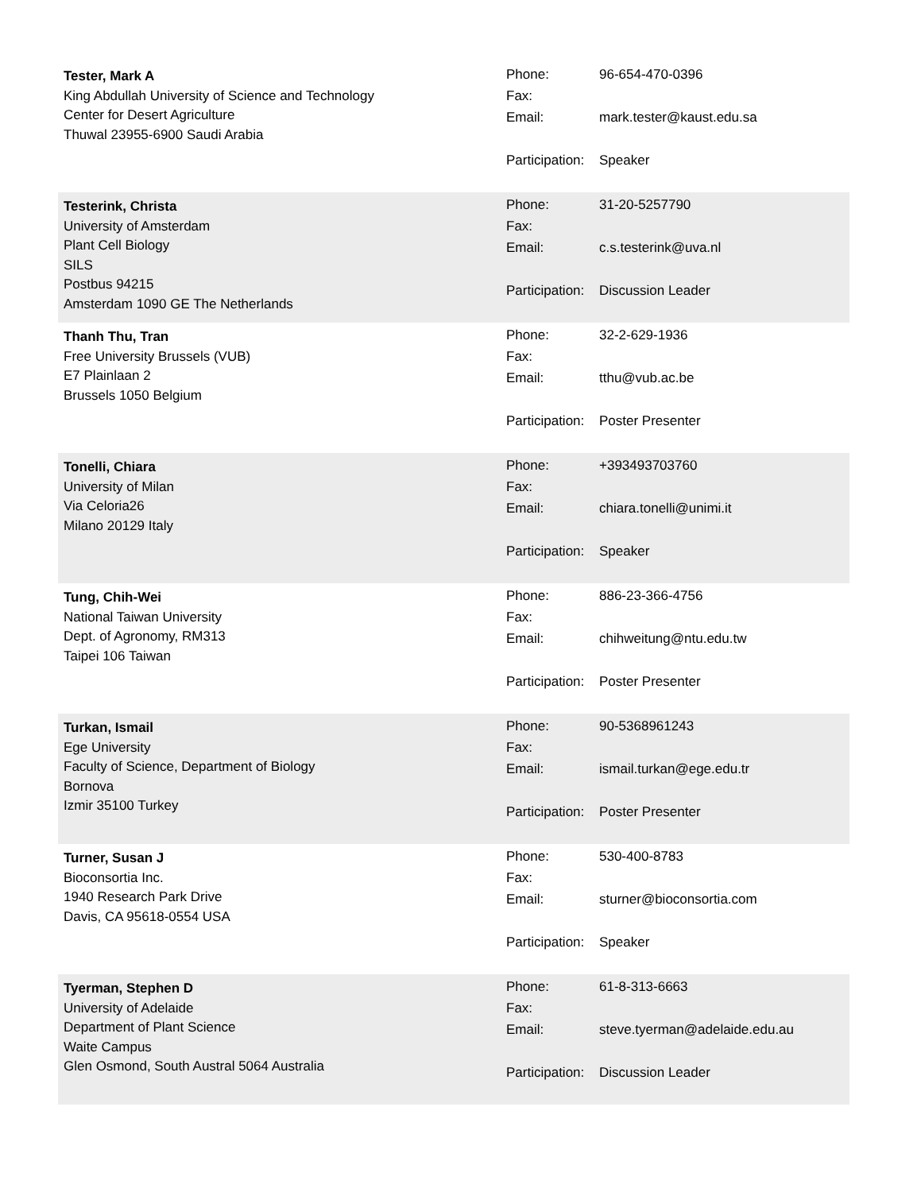Tester, Mark A
King Abdullah University of Science and Technology
Center for Desert Agriculture
Thuwal 23955-6900 Saudi Arabia
| Phone: | 96-654-470-0396 |
| Fax: | |
| Email: | mark.tester@kaust.edu.sa |
| Participation: | Speaker |
Testerink, Christa
University of Amsterdam
Plant Cell Biology
SILS
Postbus 94215
Amsterdam 1090 GE The Netherlands
| Phone: | 31-20-5257790 |
| Fax: | |
| Email: | c.s.testerink@uva.nl |
| Participation: | Discussion Leader |
Thanh Thu, Tran
Free University Brussels (VUB)
E7 Plainlaan 2
Brussels 1050 Belgium
| Phone: | 32-2-629-1936 |
| Fax: | |
| Email: | tthu@vub.ac.be |
| Participation: | Poster Presenter |
Tonelli, Chiara
University of Milan
Via Celoria26
Milano 20129 Italy
| Phone: | +393493703760 |
| Fax: | |
| Email: | chiara.tonelli@unimi.it |
| Participation: | Speaker |
Tung, Chih-Wei
National Taiwan University
Dept. of Agronomy, RM313
Taipei 106 Taiwan
| Phone: | 886-23-366-4756 |
| Fax: | |
| Email: | chihweitung@ntu.edu.tw |
| Participation: | Poster Presenter |
Turkan, Ismail
Ege University
Faculty of Science, Department of Biology
Bornova
Izmir 35100 Turkey
| Phone: | 90-5368961243 |
| Fax: | |
| Email: | ismail.turkan@ege.edu.tr |
| Participation: | Poster Presenter |
Turner, Susan J
Bioconsortia Inc.
1940 Research Park Drive
Davis, CA 95618-0554 USA
| Phone: | 530-400-8783 |
| Fax: | |
| Email: | sturner@bioconsortia.com |
| Participation: | Speaker |
Tyerman, Stephen D
University of Adelaide
Department of Plant Science
Waite Campus
Glen Osmond, South Austral 5064 Australia
| Phone: | 61-8-313-6663 |
| Fax: | |
| Email: | steve.tyerman@adelaide.edu.au |
| Participation: | Discussion Leader |